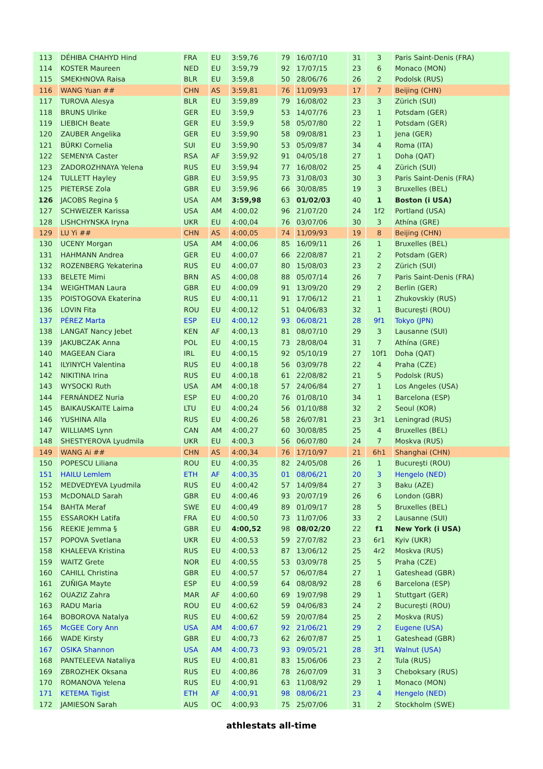| 113 | DÉHIBA CHAHYD Hind | FRA | EU | 3:59,76 | 79 | 16/07/10 | 31 | 3 | Paris Saint-Denis (FRA) |
| 114 | KOSTER Maureen | NED | EU | 3:59,79 | 92 | 17/07/15 | 23 | 6 | Monaco (MON) |
| 115 | SMEKHNOVA Raisa | BLR | EU | 3:59,8 | 50 | 28/06/76 | 26 | 2 | Podolsk (RUS) |
| 116 | WANG Yuan ## | CHN | AS | 3:59,81 | 76 | 11/09/93 | 17 | 7 | Beijing (CHN) |
| 117 | TUROVA Alesya | BLR | EU | 3:59,89 | 79 | 16/08/02 | 23 | 3 | Zürich (SUI) |
| 118 | BRUNS Ulrike | GER | EU | 3:59,9 | 53 | 14/07/76 | 23 | 1 | Potsdam (GER) |
| 119 | LIEBICH Beate | GER | EU | 3:59,9 | 58 | 05/07/80 | 22 | 1 | Potsdam (GER) |
| 120 | ZAUBER Angelika | GER | EU | 3:59,90 | 58 | 09/08/81 | 23 | 1 | Jena (GER) |
| 121 | BÜRKI Cornelia | SUI | EU | 3:59,90 | 53 | 05/09/87 | 34 | 4 | Roma (ITA) |
| 122 | SEMENYA Caster | RSA | AF | 3:59,92 | 91 | 04/05/18 | 27 | 1 | Doha (QAT) |
| 123 | ZADOROZHNAYA Yelena | RUS | EU | 3:59,94 | 77 | 16/08/02 | 25 | 4 | Zürich (SUI) |
| 124 | TULLETT Hayley | GBR | EU | 3:59,95 | 73 | 31/08/03 | 30 | 3 | Paris Saint-Denis (FRA) |
| 125 | PIETERSE Zola | GBR | EU | 3:59,96 | 66 | 30/08/85 | 19 | 3 | Bruxelles (BEL) |
| 126 | JACOBS Regina § | USA | AM | 3:59,98 | 63 | 01/02/03 | 40 | 1 | Boston (i USA) |
| 127 | SCHWEIZER Karissa | USA | AM | 4:00,02 | 96 | 21/07/20 | 24 | 1f2 | Portland (USA) |
| 128 | LISHCHYNSKA Iryna | UKR | EU | 4:00,04 | 76 | 03/07/06 | 30 | 3 | Athína (GRE) |
| 129 | LU Yi ## | CHN | AS | 4:00,05 | 74 | 11/09/93 | 19 | 8 | Beijing (CHN) |
| 130 | UCENY Morgan | USA | AM | 4:00,06 | 85 | 16/09/11 | 26 | 1 | Bruxelles (BEL) |
| 131 | HAHMANN Andrea | GER | EU | 4:00,07 | 66 | 22/08/87 | 21 | 2 | Potsdam (GER) |
| 132 | ROZENBERG Yekaterina | RUS | EU | 4:00,07 | 80 | 15/08/03 | 23 | 2 | Zürich (SUI) |
| 133 | BELETE Mimi | BRN | AS | 4:00,08 | 88 | 05/07/14 | 26 | 7 | Paris Saint-Denis (FRA) |
| 134 | WEIGHTMAN Laura | GBR | EU | 4:00,09 | 91 | 13/09/20 | 29 | 2 | Berlin (GER) |
| 135 | POISTOGOVA Ekaterina | RUS | EU | 4:00,11 | 91 | 17/06/12 | 21 | 1 | Zhukovskiy (RUS) |
| 136 | LOVIN Fita | ROU | EU | 4:00,12 | 51 | 04/06/83 | 32 | 1 | Bucureşti (ROU) |
| 137 | PÉREZ Marta | ESP | EU | 4:00,12 | 93 | 06/08/21 | 28 | 9f1 | Tokyo (JPN) |
| 138 | LANGAT Nancy Jebet | KEN | AF | 4:00,13 | 81 | 08/07/10 | 29 | 3 | Lausanne (SUI) |
| 139 | JAKUBCZAK Anna | POL | EU | 4:00,15 | 73 | 28/08/04 | 31 | 7 | Athína (GRE) |
| 140 | MAGEEAN Ciara | IRL | EU | 4:00,15 | 92 | 05/10/19 | 27 | 10f1 | Doha (QAT) |
| 141 | ILYINYCH Valentina | RUS | EU | 4:00,18 | 56 | 03/09/78 | 22 | 4 | Praha (CZE) |
| 142 | NIKITINA Irina | RUS | EU | 4:00,18 | 61 | 22/08/82 | 21 | 5 | Podolsk (RUS) |
| 143 | WYSOCKI Ruth | USA | AM | 4:00,18 | 57 | 24/06/84 | 27 | 1 | Los Angeles (USA) |
| 144 | FERNÁNDEZ Nuria | ESP | EU | 4:00,20 | 76 | 01/08/10 | 34 | 1 | Barcelona (ESP) |
| 145 | BAIKAUSKAITE Laima | LTU | EU | 4:00,24 | 56 | 01/10/88 | 32 | 2 | Seoul (KOR) |
| 146 | YUSHINA Alla | RUS | EU | 4:00,26 | 58 | 26/07/81 | 23 | 3r1 | Leningrad (RUS) |
| 147 | WILLIAMS Lynn | CAN | AM | 4:00,27 | 60 | 30/08/85 | 25 | 4 | Bruxelles (BEL) |
| 148 | SHESTYEROVA Lyudmila | UKR | EU | 4:00,3 | 56 | 06/07/80 | 24 | 7 | Moskva (RUS) |
| 149 | WANG Ai ## | CHN | AS | 4:00,34 | 76 | 17/10/97 | 21 | 6h1 | Shanghai (CHN) |
| 150 | POPESCU Liliana | ROU | EU | 4:00,35 | 82 | 24/05/08 | 26 | 1 | Bucureşti (ROU) |
| 151 | HAILU Lemlem | ETH | AF | 4:00,35 | 01 | 08/06/21 | 20 | 3 | Hengelo (NED) |
| 152 | MEDVEDYEVA Lyudmila | RUS | EU | 4:00,42 | 57 | 14/09/84 | 27 | 3 | Baku (AZE) |
| 153 | McDONALD Sarah | GBR | EU | 4:00,46 | 93 | 20/07/19 | 26 | 6 | London (GBR) |
| 154 | BAHTA Meraf | SWE | EU | 4:00,49 | 89 | 01/09/17 | 28 | 5 | Bruxelles (BEL) |
| 155 | ESSAROKH Latifa | FRA | EU | 4:00,50 | 73 | 11/07/06 | 33 | 2 | Lausanne (SUI) |
| 156 | REEKIE Jemma § | GBR | EU | 4:00,52 | 98 | 08/02/20 | 22 | f1 | New York (i USA) |
| 157 | POPOVA Svetlana | UKR | EU | 4:00,53 | 59 | 27/07/82 | 23 | 6r1 | Kyiv (UKR) |
| 158 | KHALEEVA Kristina | RUS | EU | 4:00,53 | 87 | 13/06/12 | 25 | 4r2 | Moskva (RUS) |
| 159 | WAITZ Grete | NOR | EU | 4:00,55 | 53 | 03/09/78 | 25 | 5 | Praha (CZE) |
| 160 | CAHILL Christina | GBR | EU | 4:00,57 | 57 | 06/07/84 | 27 | 1 | Gateshead (GBR) |
| 161 | ZUÑIGA Mayte | ESP | EU | 4:00,59 | 64 | 08/08/92 | 28 | 6 | Barcelona (ESP) |
| 162 | OUAZIZ Zahra | MAR | AF | 4:00,60 | 69 | 19/07/98 | 29 | 1 | Stuttgart (GER) |
| 163 | RADU Maria | ROU | EU | 4:00,62 | 59 | 04/06/83 | 24 | 2 | Bucureşti (ROU) |
| 164 | BOBOROVA Natalya | RUS | EU | 4:00,62 | 59 | 20/07/84 | 25 | 2 | Moskva (RUS) |
| 165 | McGEE Cory Ann | USA | AM | 4:00,67 | 92 | 21/06/21 | 29 | 2 | Eugene (USA) |
| 166 | WADE Kirsty | GBR | EU | 4:00,73 | 62 | 26/07/87 | 25 | 1 | Gateshead (GBR) |
| 167 | OSIKA Shannon | USA | AM | 4:00,73 | 93 | 09/05/21 | 28 | 3f1 | Walnut (USA) |
| 168 | PANTELEEVA Nataliya | RUS | EU | 4:00,81 | 83 | 15/06/06 | 23 | 2 | Tula (RUS) |
| 169 | ZBROZHEK Oksana | RUS | EU | 4:00,86 | 78 | 26/07/09 | 31 | 3 | Cheboksary (RUS) |
| 170 | ROMANOVA Yelena | RUS | EU | 4:00,91 | 63 | 11/08/92 | 29 | 1 | Monaco (MON) |
| 171 | KETEMA Tigist | ETH | AF | 4:00,91 | 98 | 08/06/21 | 23 | 4 | Hengelo (NED) |
| 172 | JAMIESON Sarah | AUS | OC | 4:00,93 | 75 | 25/07/06 | 31 | 2 | Stockholm (SWE) |
athlestats all-time